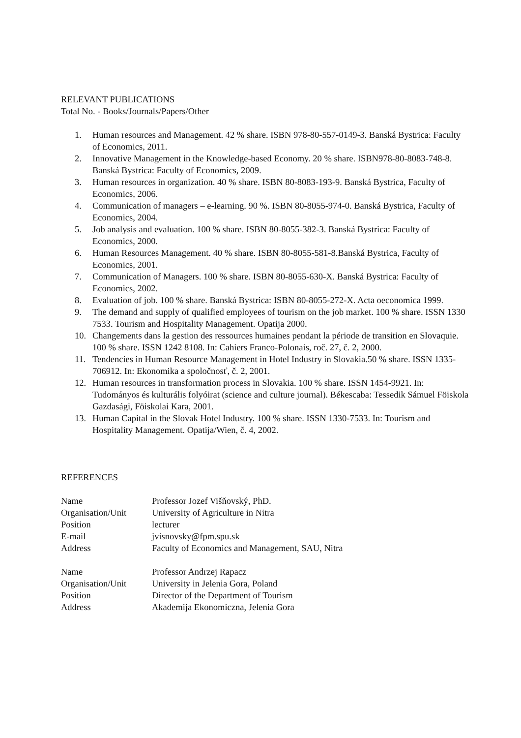RELEVANT PUBLICATIONS
Total No. - Books/Journals/Papers/Other
1. Human resources and Management. 42 % share. ISBN 978-80-557-0149-3. Banská Bystrica: Faculty of Economics, 2011.
2. Innovative Management in the Knowledge-based Economy. 20 % share. ISBN978-80-8083-748-8. Banská Bystrica: Faculty of Economics, 2009.
3. Human resources in organization. 40 % share. ISBN 80-8083-193-9. Banská Bystrica, Faculty of Economics, 2006.
4. Communication of managers – e-learning. 90 %. ISBN 80-8055-974-0. Banská Bystrica, Faculty of Economics, 2004.
5. Job analysis and evaluation. 100 % share. ISBN 80-8055-382-3. Banská Bystrica: Faculty of Economics, 2000.
6. Human Resources Management. 40 % share. ISBN 80-8055-581-8.Banská Bystrica, Faculty of Economics, 2001.
7. Communication of Managers. 100 % share. ISBN 80-8055-630-X. Banská Bystrica: Faculty of Economics, 2002.
8. Evaluation of job. 100 % share. Banská Bystrica: ISBN 80-8055-272-X. Acta oeconomica 1999.
9. The demand and supply of qualified employees of tourism on the job market. 100 % share. ISSN 1330 7533. Tourism and Hospitality Management. Opatija 2000.
10. Changements dans la gestion des ressources humaines pendant la période de transition en Slovaquie. 100 % share. ISSN 1242 8108. In: Cahiers Franco-Polonais, roč. 27, č. 2, 2000.
11. Tendencies in Human Resource Management in Hotel Industry in Slovakia.50 % share. ISSN 1335-706912. In: Ekonomika a spoločnosť, č. 2, 2001.
12. Human resources in transformation process in Slovakia. 100 % share. ISSN 1454-9921. In: Tudományos és kulturális folyóirat (science and culture journal). Békescaba: Tessedik Sámuel Föiskola Gazdasági, Föiskolai Kara, 2001.
13. Human Capital in the Slovak Hotel Industry. 100 % share. ISSN 1330-7533. In: Tourism and Hospitality Management. Opatija/Wien, č. 4, 2002.
REFERENCES
Name Professor Jozef Višňovský, PhD. Organisation/Unit University of Agriculture in Nitra Position lecturer E-mail jvisnovsky@fpm.spu.sk Address Faculty of Economics and Management, SAU, Nitra
Name Professor Andrzej Rapacz Organisation/Unit University in Jelenia Gora, Poland Position Director of the Department of Tourism Address Akademija Ekonomiczna, Jelenia Gora